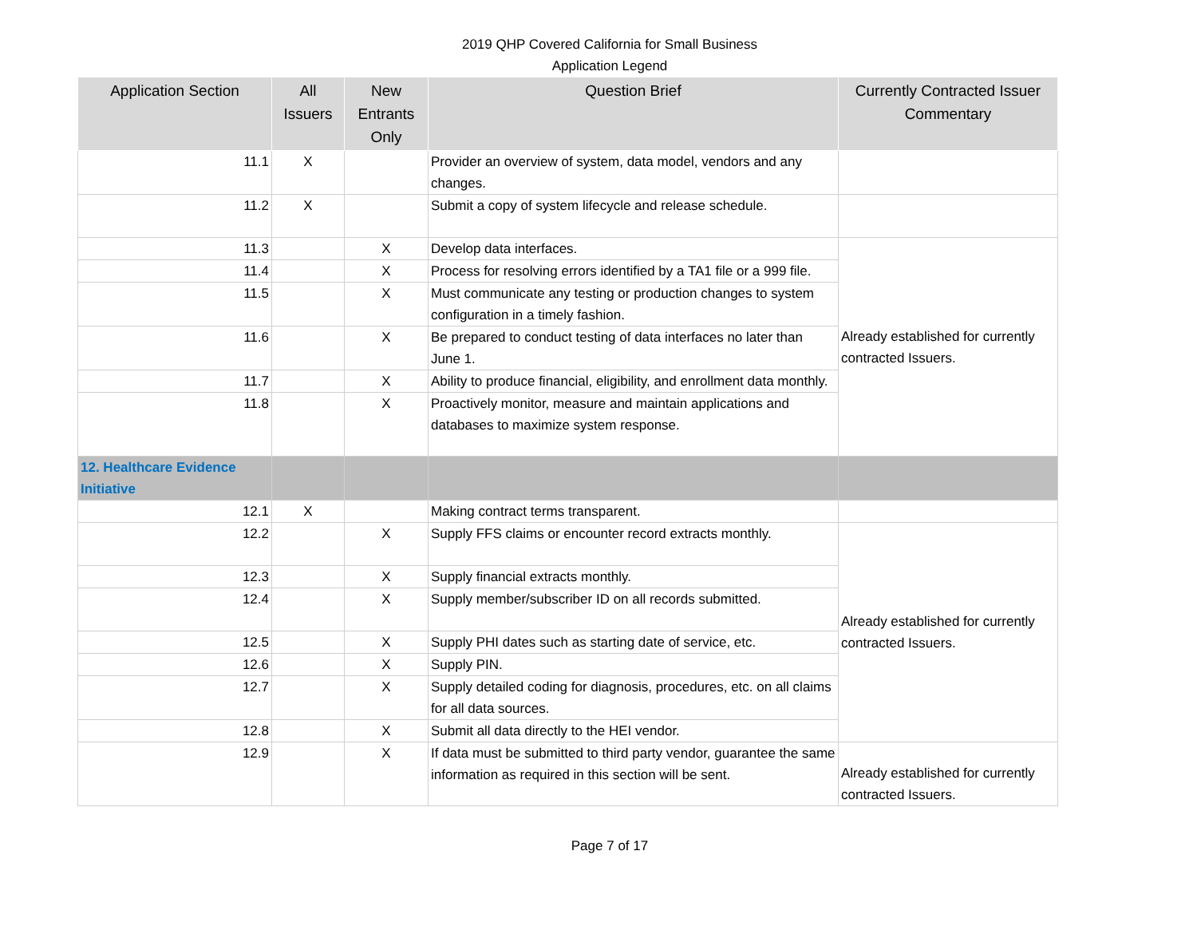2019 QHP Covered California for Small Business
Application Legend
| Application Section | All Issuers | New Entrants Only | Question Brief | Currently Contracted Issuer Commentary |
| --- | --- | --- | --- | --- |
| 11.1 | X | | Provider an overview of system, data model, vendors and any changes. | |
| 11.2 | X | | Submit a copy of system lifecycle and release schedule. | |
| 11.3 | | X | Develop data interfaces. | Already established for currently contracted Issuers. |
| 11.4 | | X | Process for resolving errors identified by a TA1 file or a 999 file. | |
| 11.5 | | X | Must communicate any testing or production changes to system configuration in a timely fashion. | |
| 11.6 | | X | Be prepared to conduct testing of data interfaces no later than June 1. | |
| 11.7 | | X | Ability to produce financial, eligibility, and enrollment data monthly. | |
| 11.8 | | X | Proactively monitor, measure and maintain applications and databases to maximize system response. | |
| 12. Healthcare Evidence Initiative | | | | |
| 12.1 | X | | Making contract terms transparent. | |
| 12.2 | | X | Supply FFS claims or encounter record extracts monthly. | Already established for currently contracted Issuers. |
| 12.3 | | X | Supply financial extracts monthly. | |
| 12.4 | | X | Supply member/subscriber ID on all records submitted. | |
| 12.5 | | X | Supply PHI dates such as starting date of service, etc. | |
| 12.6 | | X | Supply PIN. | |
| 12.7 | | X | Supply detailed coding for diagnosis, procedures, etc. on all claims for all data sources. | |
| 12.8 | | X | Submit all data directly to the HEI vendor. | |
| 12.9 | | X | If data must be submitted to third party vendor, guarantee the same information as required in this section will be sent. | Already established for currently contracted Issuers. |
Page 7 of 17